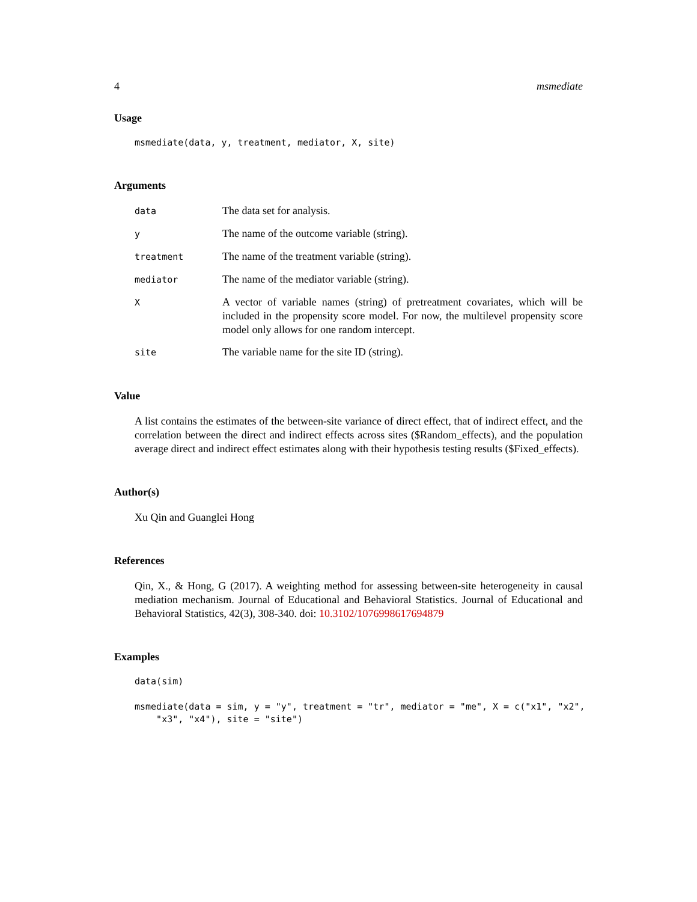4 msmediate
Usage
msmediate(data, y, treatment, mediator, X, site)
Arguments
| data | The data set for analysis. |
| y | The name of the outcome variable (string). |
| treatment | The name of the treatment variable (string). |
| mediator | The name of the mediator variable (string). |
| X | A vector of variable names (string) of pretreatment covariates, which will be included in the propensity score model. For now, the multilevel propensity score model only allows for one random intercept. |
| site | The variable name for the site ID (string). |
Value
A list contains the estimates of the between-site variance of direct effect, that of indirect effect, and the correlation between the direct and indirect effects across sites ($Random_effects), and the population average direct and indirect effect estimates along with their hypothesis testing results ($Fixed_effects).
Author(s)
Xu Qin and Guanglei Hong
References
Qin, X., & Hong, G (2017). A weighting method for assessing between-site heterogeneity in causal mediation mechanism. Journal of Educational and Behavioral Statistics. Journal of Educational and Behavioral Statistics, 42(3), 308-340. doi: 10.3102/1076998617694879
Examples
data(sim)

msmediate(data = sim, y = "y", treatment = "tr", mediator = "me", X = c("x1", "x2",
    "x3", "x4"), site = "site")